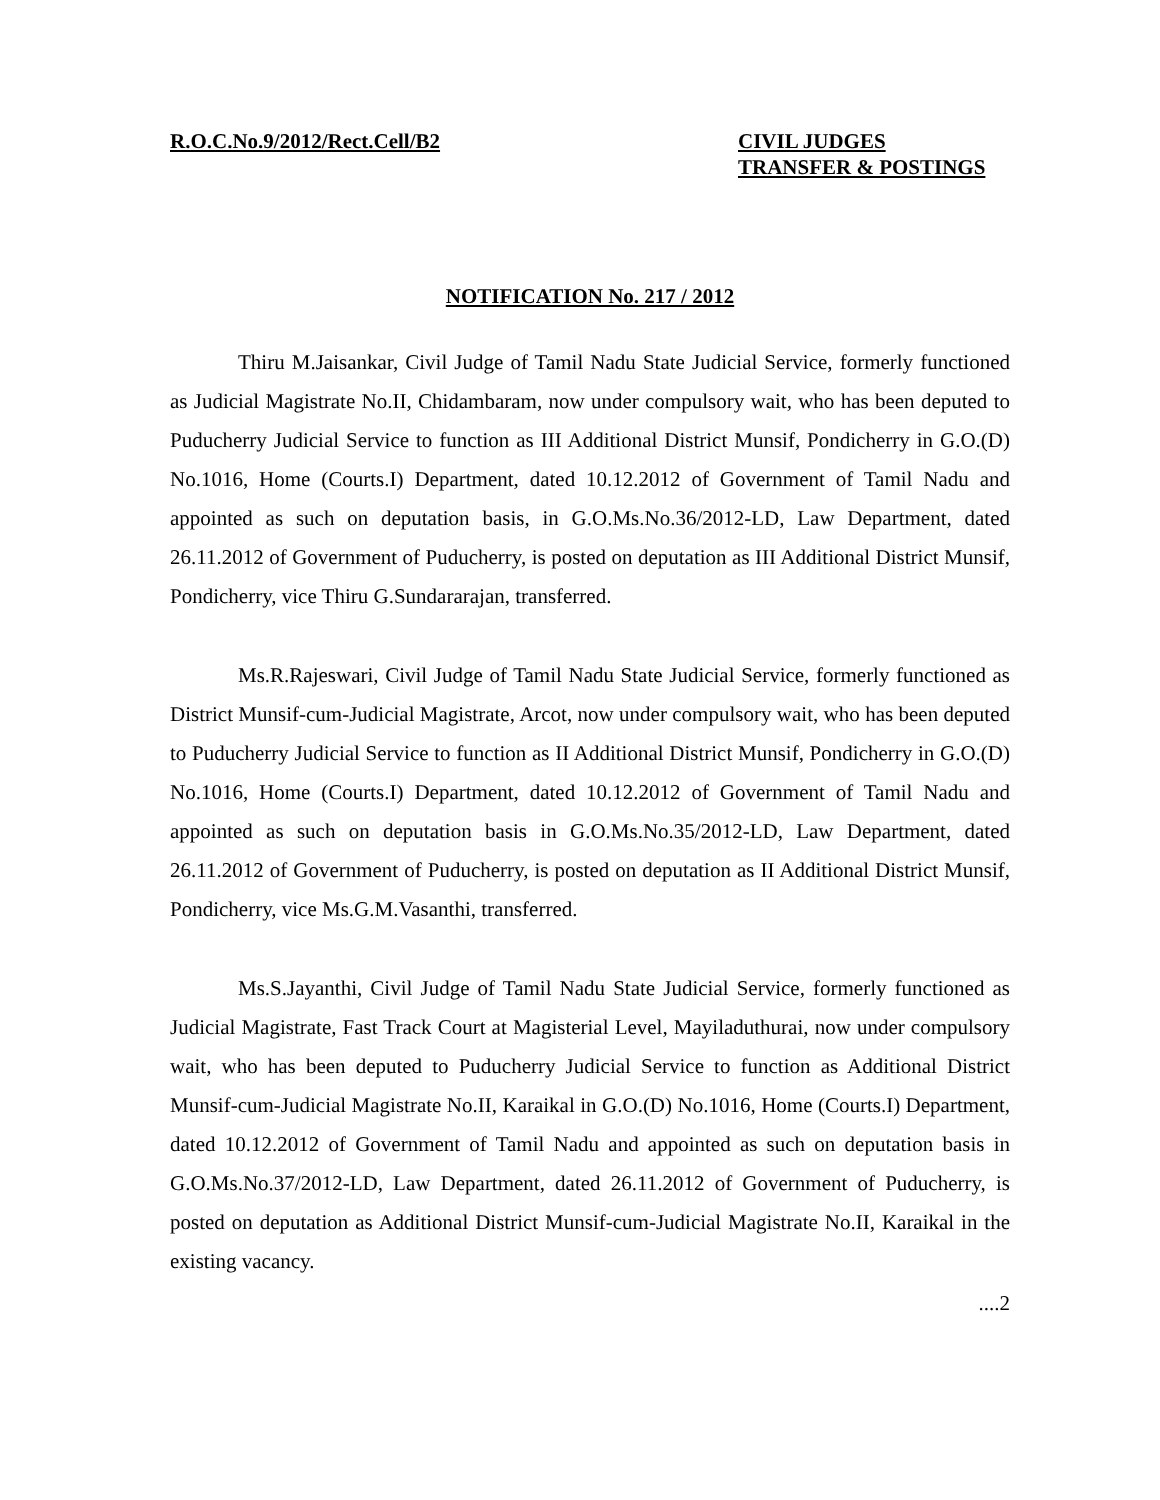R.O.C.No.9/2012/Rect.Cell/B2 CIVIL JUDGES
TRANSFER & POSTINGS
NOTIFICATION No. 217 / 2012
Thiru M.Jaisankar, Civil Judge of Tamil Nadu State Judicial Service, formerly functioned as Judicial Magistrate No.II, Chidambaram, now under compulsory wait, who has been deputed to Puducherry Judicial Service to function as III Additional District Munsif, Pondicherry in G.O.(D) No.1016, Home (Courts.I) Department, dated 10.12.2012 of Government of Tamil Nadu and appointed as such on deputation basis, in G.O.Ms.No.36/2012-LD, Law Department, dated 26.11.2012 of Government of Puducherry, is posted on deputation as III Additional District Munsif, Pondicherry, vice Thiru G.Sundararajan, transferred.
Ms.R.Rajeswari, Civil Judge of Tamil Nadu State Judicial Service, formerly functioned as District Munsif-cum-Judicial Magistrate, Arcot, now under compulsory wait, who has been deputed to Puducherry Judicial Service to function as II Additional District Munsif, Pondicherry in G.O.(D) No.1016, Home (Courts.I) Department, dated 10.12.2012 of Government of Tamil Nadu and appointed as such on deputation basis in G.O.Ms.No.35/2012-LD, Law Department, dated 26.11.2012 of Government of Puducherry, is posted on deputation as II Additional District Munsif, Pondicherry, vice Ms.G.M.Vasanthi, transferred.
Ms.S.Jayanthi, Civil Judge of Tamil Nadu State Judicial Service, formerly functioned as Judicial Magistrate, Fast Track Court at Magisterial Level, Mayiladuthurai, now under compulsory wait, who has been deputed to Puducherry Judicial Service to function as Additional District Munsif-cum-Judicial Magistrate No.II, Karaikal in G.O.(D) No.1016, Home (Courts.I) Department, dated 10.12.2012 of Government of Tamil Nadu and appointed as such on deputation basis in G.O.Ms.No.37/2012-LD, Law Department, dated 26.11.2012 of Government of Puducherry, is posted on deputation as Additional District Munsif-cum-Judicial Magistrate No.II, Karaikal in the existing vacancy.
....2